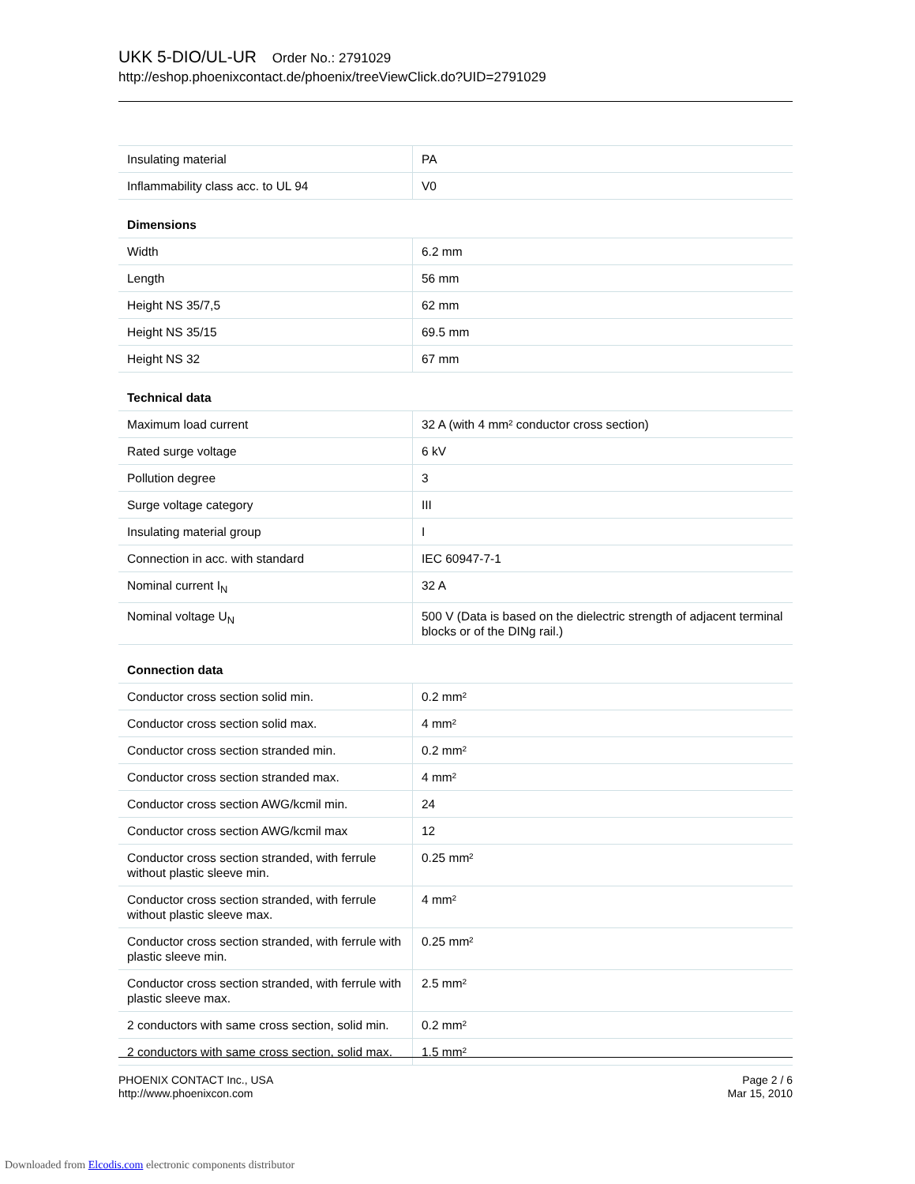UKK 5-DIO/UL-UR Order No.: 2791029
http://eshop.phoenixcontact.de/phoenix/treeViewClick.do?UID=2791029
| Insulating material | PA |
| Inflammability class acc. to UL 94 | V0 |
| Dimensions | |
| Width | 6.2 mm |
| Length | 56 mm |
| Height NS 35/7,5 | 62 mm |
| Height NS 35/15 | 69.5 mm |
| Height NS 32 | 67 mm |
| Technical data | |
| Maximum load current | 32 A (with 4 mm² conductor cross section) |
| Rated surge voltage | 6 kV |
| Pollution degree | 3 |
| Surge voltage category | III |
| Insulating material group | I |
| Connection in acc. with standard | IEC 60947-7-1 |
| Nominal current I<sub>N</sub> | 32 A |
| Nominal voltage U<sub>N</sub> | 500 V (Data is based on the dielectric strength of adjacent terminal blocks or of the DINg rail.) |
| Connection data | |
| Conductor cross section solid min. | 0.2 mm² |
| Conductor cross section solid max. | 4 mm² |
| Conductor cross section stranded min. | 0.2 mm² |
| Conductor cross section stranded max. | 4 mm² |
| Conductor cross section AWG/kcmil min. | 24 |
| Conductor cross section AWG/kcmil max | 12 |
| Conductor cross section stranded, with ferrule without plastic sleeve min. | 0.25 mm² |
| Conductor cross section stranded, with ferrule without plastic sleeve max. | 4 mm² |
| Conductor cross section stranded, with ferrule with plastic sleeve min. | 0.25 mm² |
| Conductor cross section stranded, with ferrule with plastic sleeve max. | 2.5 mm² |
| 2 conductors with same cross section, solid min. | 0.2 mm² |
| 2 conductors with same cross section, solid max. | 1.5 mm² |
PHOENIX CONTACT Inc., USA
http://www.phoenixcon.com
Page 2 / 6
Mar 15, 2010
Downloaded from Elcodis.com electronic components distributor